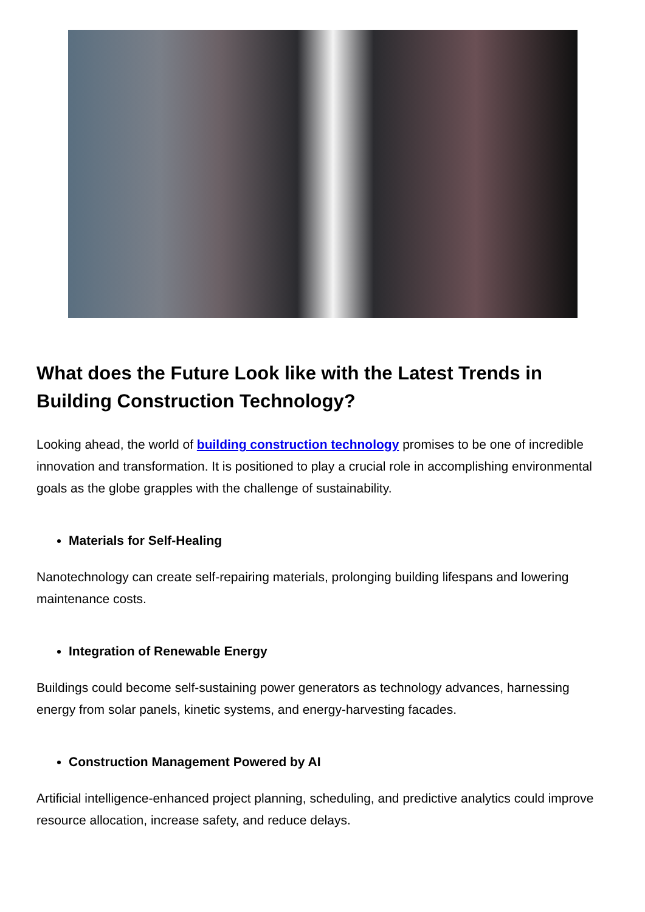What does the Future Look like with the Latest Trends in Building Construction Technology?
Looking ahead, the world of building construction technology promises to be one of incredible innovation and transformation. It is positioned to play a crucial role in accomplishing environmental goals as the globe grapples with the challenge of sustainability.
Materials for Self-Healing
Nanotechnology can create self-repairing materials, prolonging building lifespans and lowering maintenance costs.
Integration of Renewable Energy
Buildings could become self-sustaining power generators as technology advances, harnessing energy from solar panels, kinetic systems, and energy-harvesting facades.
Construction Management Powered by AI
Artificial intelligence-enhanced project planning, scheduling, and predictive analytics could improve resource allocation, increase safety, and reduce delays.